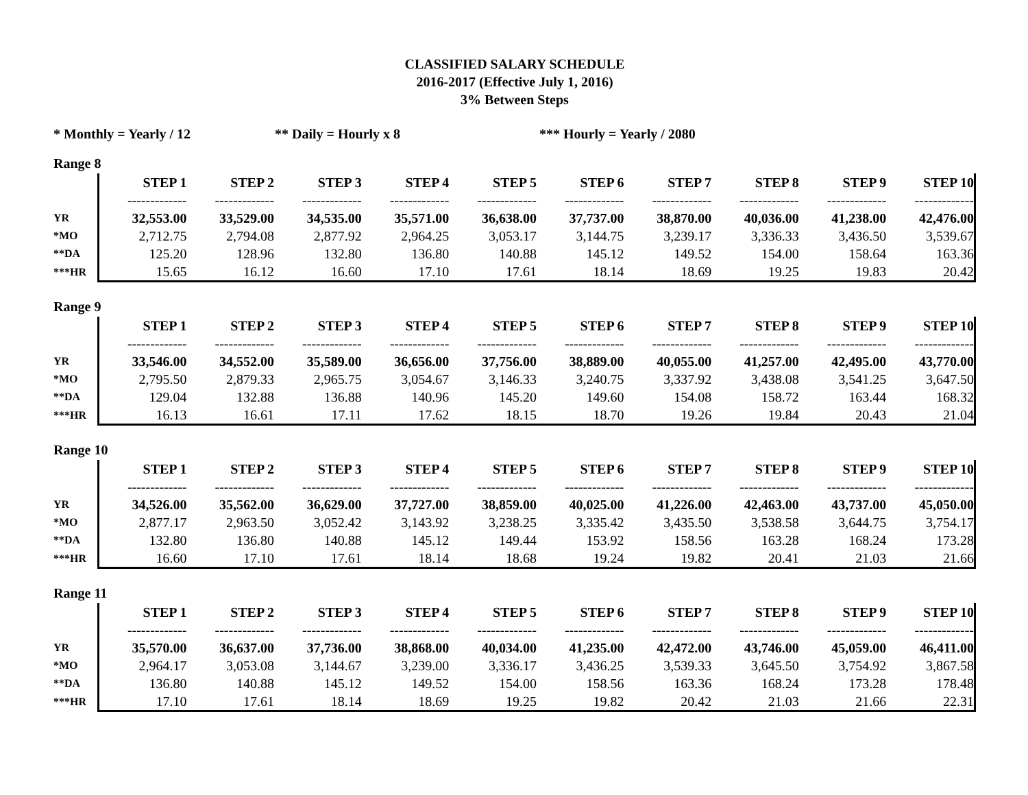CLASSIFIED SALARY SCHEDULE
2016-2017 (Effective July 1, 2016)
3% Between Steps
* Monthly = Yearly / 12 ** Daily = Hourly x 8 *** Hourly = Yearly / 2080
Range 8
| | STEP 1 | STEP 2 | STEP 3 | STEP 4 | STEP 5 | STEP 6 | STEP 7 | STEP 8 | STEP 9 | STEP 10 |
| | ------------- | ------------- | ------------- | ------------- | ------------- | ------------- | ------------- | ------------- | ------------- | ------------- |
| YR | 32,553.00 | 33,529.00 | 34,535.00 | 35,571.00 | 36,638.00 | 37,737.00 | 38,870.00 | 40,036.00 | 41,238.00 | 42,476.00 |
| *MO | 2,712.75 | 2,794.08 | 2,877.92 | 2,964.25 | 3,053.17 | 3,144.75 | 3,239.17 | 3,336.33 | 3,436.50 | 3,539.67 |
| **DA | 125.20 | 128.96 | 132.80 | 136.80 | 140.88 | 145.12 | 149.52 | 154.00 | 158.64 | 163.36 |
| ***HR | 15.65 | 16.12 | 16.60 | 17.10 | 17.61 | 18.14 | 18.69 | 19.25 | 19.83 | 20.42 |
Range 9
| | STEP 1 | STEP 2 | STEP 3 | STEP 4 | STEP 5 | STEP 6 | STEP 7 | STEP 8 | STEP 9 | STEP 10 |
| | ------------- | ------------- | ------------- | ------------- | ------------- | ------------- | ------------- | ------------- | ------------- | ------------- |
| YR | 33,546.00 | 34,552.00 | 35,589.00 | 36,656.00 | 37,756.00 | 38,889.00 | 40,055.00 | 41,257.00 | 42,495.00 | 43,770.00 |
| *MO | 2,795.50 | 2,879.33 | 2,965.75 | 3,054.67 | 3,146.33 | 3,240.75 | 3,337.92 | 3,438.08 | 3,541.25 | 3,647.50 |
| **DA | 129.04 | 132.88 | 136.88 | 140.96 | 145.20 | 149.60 | 154.08 | 158.72 | 163.44 | 168.32 |
| ***HR | 16.13 | 16.61 | 17.11 | 17.62 | 18.15 | 18.70 | 19.26 | 19.84 | 20.43 | 21.04 |
Range 10
| | STEP 1 | STEP 2 | STEP 3 | STEP 4 | STEP 5 | STEP 6 | STEP 7 | STEP 8 | STEP 9 | STEP 10 |
| | ------------- | ------------- | ------------- | ------------- | ------------- | ------------- | ------------- | ------------- | ------------- | ------------- |
| YR | 34,526.00 | 35,562.00 | 36,629.00 | 37,727.00 | 38,859.00 | 40,025.00 | 41,226.00 | 42,463.00 | 43,737.00 | 45,050.00 |
| *MO | 2,877.17 | 2,963.50 | 3,052.42 | 3,143.92 | 3,238.25 | 3,335.42 | 3,435.50 | 3,538.58 | 3,644.75 | 3,754.17 |
| **DA | 132.80 | 136.80 | 140.88 | 145.12 | 149.44 | 153.92 | 158.56 | 163.28 | 168.24 | 173.28 |
| ***HR | 16.60 | 17.10 | 17.61 | 18.14 | 18.68 | 19.24 | 19.82 | 20.41 | 21.03 | 21.66 |
Range 11
| | STEP 1 | STEP 2 | STEP 3 | STEP 4 | STEP 5 | STEP 6 | STEP 7 | STEP 8 | STEP 9 | STEP 10 |
| | ------------- | ------------- | ------------- | ------------- | ------------- | ------------- | ------------- | ------------- | ------------- | ------------- |
| YR | 35,570.00 | 36,637.00 | 37,736.00 | 38,868.00 | 40,034.00 | 41,235.00 | 42,472.00 | 43,746.00 | 45,059.00 | 46,411.00 |
| *MO | 2,964.17 | 3,053.08 | 3,144.67 | 3,239.00 | 3,336.17 | 3,436.25 | 3,539.33 | 3,645.50 | 3,754.92 | 3,867.58 |
| **DA | 136.80 | 140.88 | 145.12 | 149.52 | 154.00 | 158.56 | 163.36 | 168.24 | 173.28 | 178.48 |
| ***HR | 17.10 | 17.61 | 18.14 | 18.69 | 19.25 | 19.82 | 20.42 | 21.03 | 21.66 | 22.31 |